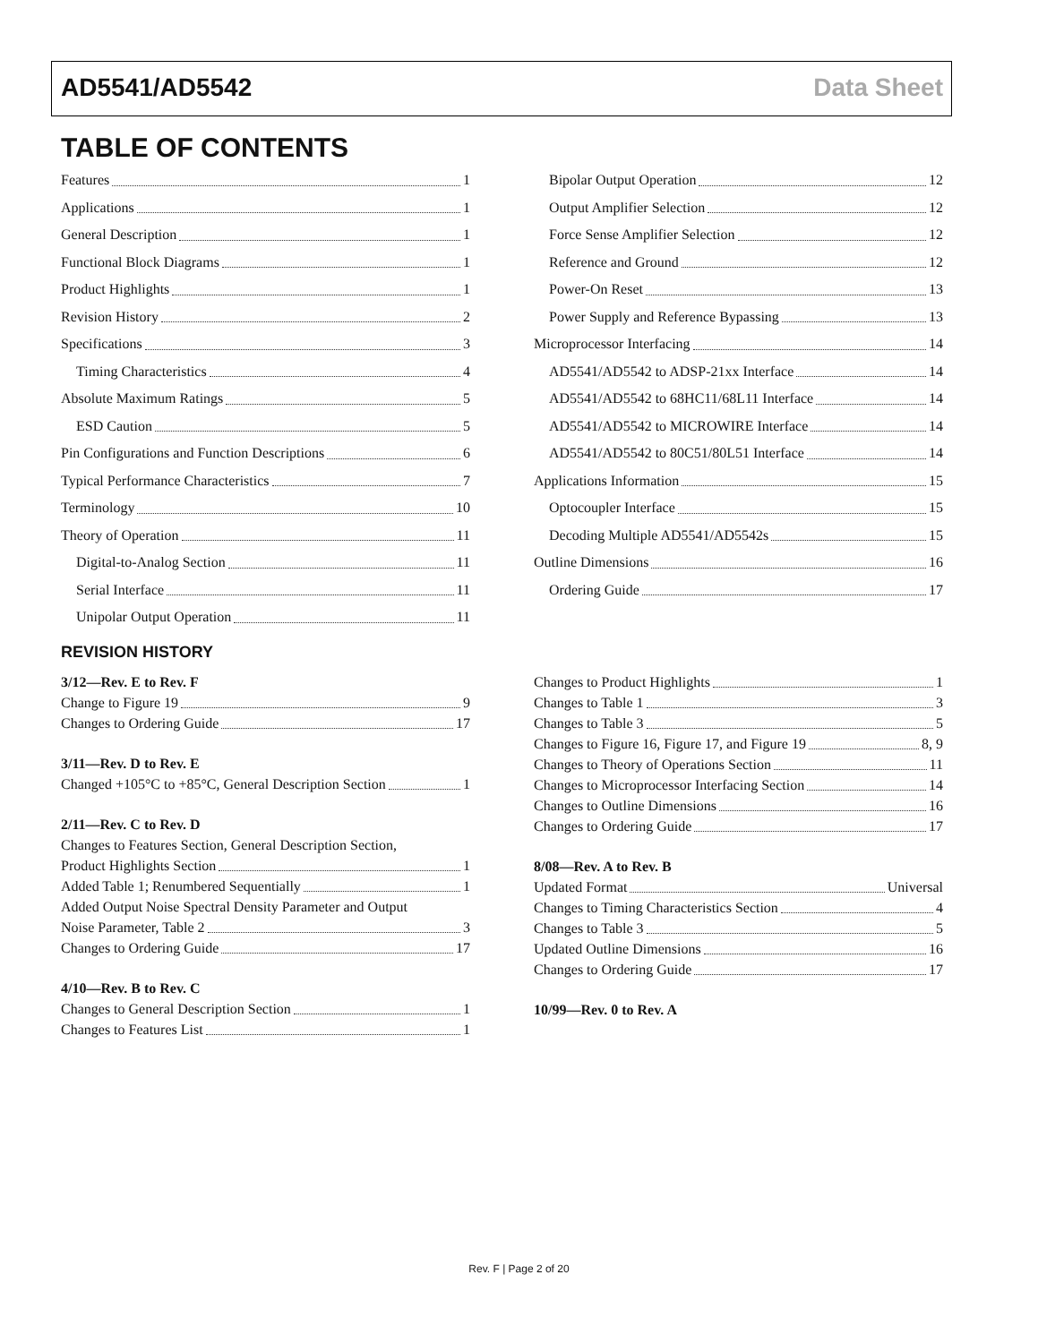AD5541/AD5542 Data Sheet
TABLE OF CONTENTS
Features 1
Applications 1
General Description 1
Functional Block Diagrams 1
Product Highlights 1
Revision History 2
Specifications 3
Timing Characteristics 4
Absolute Maximum Ratings 5
ESD Caution 5
Pin Configurations and Function Descriptions 6
Typical Performance Characteristics 7
Terminology 10
Theory of Operation 11
Digital-to-Analog Section 11
Serial Interface 11
Unipolar Output Operation 11
Bipolar Output Operation 12
Output Amplifier Selection 12
Force Sense Amplifier Selection 12
Reference and Ground 12
Power-On Reset 13
Power Supply and Reference Bypassing 13
Microprocessor Interfacing 14
AD5541/AD5542 to ADSP-21xx Interface 14
AD5541/AD5542 to 68HC11/68L11 Interface 14
AD5541/AD5542 to MICROWIRE Interface 14
AD5541/AD5542 to 80C51/80L51 Interface 14
Applications Information 15
Optocoupler Interface 15
Decoding Multiple AD5541/AD5542s 15
Outline Dimensions 16
Ordering Guide 17
REVISION HISTORY
3/12—Rev. E to Rev. F
Change to Figure 19 9
Changes to Ordering Guide 17
3/11—Rev. D to Rev. E
Changed +105°C to +85°C, General Description Section 1
2/11—Rev. C to Rev. D
Changes to Features Section, General Description Section,
Product Highlights Section 1
Added Table 1; Renumbered Sequentially 1
Added Output Noise Spectral Density Parameter and Output
Noise Parameter, Table 2 3
Changes to Ordering Guide 17
4/10—Rev. B to Rev. C
Changes to General Description Section 1
Changes to Features List 1
Changes to Product Highlights 1
Changes to Table 1 3
Changes to Table 3 5
Changes to Figure 16, Figure 17, and Figure 19 8, 9
Changes to Theory of Operations Section 11
Changes to Microprocessor Interfacing Section 14
Changes to Outline Dimensions 16
Changes to Ordering Guide 17
8/08—Rev. A to Rev. B
Updated Format Universal
Changes to Timing Characteristics Section 4
Changes to Table 3 5
Updated Outline Dimensions 16
Changes to Ordering Guide 17
10/99—Rev. 0 to Rev. A
Rev. F | Page 2 of 20